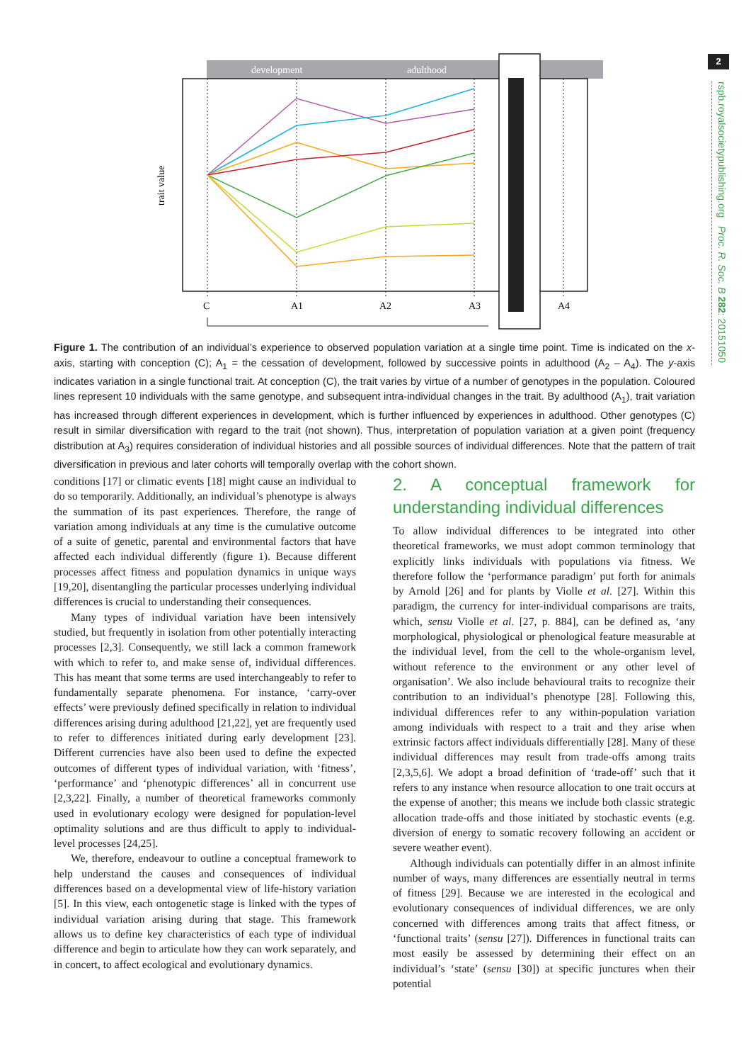2
rspb.royalsocietypublishing.org Proc. R. Soc. B 282: 20151050
development
adulthood
trait value
C
A1
A2
A3
A4
Figure 1. The contribution of an individual’s experience to observed population variation at a single time point. Time is indicated on the x-axis, starting with conception (C); A<sub>1</sub> = the cessation of development, followed by successive points in adulthood (A<sub>2</sub> – A<sub>4</sub>). The y-axis indicates variation in a single functional trait. At conception (C), the trait varies by virtue of a number of genotypes in the population. Coloured lines represent 10 individuals with the same genotype, and subsequent intra-individual changes in the trait. By adulthood (A<sub>1</sub>), trait variation has increased through different experiences in development, which is further influenced by experiences in adulthood. Other genotypes (C) result in similar diversification with regard to the trait (not shown). Thus, interpretation of population variation at a given point (frequency distribution at A<sub>3</sub>) requires consideration of individual histories and all possible sources of individual differences. Note that the pattern of trait diversification in previous and later cohorts will temporally overlap with the cohort shown.
conditions [17] or climatic events [18] might cause an individual to do so temporarily. Additionally, an individual’s phenotype is always the summation of its past experiences. Therefore, the range of variation among individuals at any time is the cumulative outcome of a suite of genetic, parental and environmental factors that have affected each individual differently (figure 1). Because different processes affect fitness and population dynamics in unique ways [19,20], disentangling the particular processes underlying individual differences is crucial to understanding their consequences.
Many types of individual variation have been intensively studied, but frequently in isolation from other potentially interacting processes [2,3]. Consequently, we still lack a common framework with which to refer to, and make sense of, individual differences. This has meant that some terms are used interchangeably to refer to fundamentally separate phenomena. For instance, ‘carry-over effects’ were previously defined specifically in relation to individual differences arising during adulthood [21,22], yet are frequently used to refer to differences initiated during early development [23]. Different currencies have also been used to define the expected outcomes of different types of individual variation, with ‘fitness’, ‘performance’ and ‘phenotypic differences’ all in concurrent use [2,3,22]. Finally, a number of theoretical frameworks commonly used in evolutionary ecology were designed for population-level optimality solutions and are thus difficult to apply to individual-level processes [24,25].
We, therefore, endeavour to outline a conceptual framework to help understand the causes and consequences of individual differences based on a developmental view of life-history variation [5]. In this view, each ontogenetic stage is linked with the types of individual variation arising during that stage. This framework allows us to define key characteristics of each type of individual difference and begin to articulate how they can work separately, and in concert, to affect ecological and evolutionary dynamics.
2. A conceptual framework for understanding individual differences
To allow individual differences to be integrated into other theoretical frameworks, we must adopt common terminology that explicitly links individuals with populations via fitness. We therefore follow the ‘performance paradigm’ put forth for animals by Arnold [26] and for plants by Violle et al. [27]. Within this paradigm, the currency for inter-individual comparisons are traits, which, sensu Violle et al. [27, p. 884], can be defined as, ‘any morphological, physiological or phenological feature measurable at the individual level, from the cell to the whole-organism level, without reference to the environment or any other level of organisation’. We also include behavioural traits to recognize their contribution to an individual’s phenotype [28]. Following this, individual differences refer to any within-population variation among individuals with respect to a trait and they arise when extrinsic factors affect individuals differentially [28]. Many of these individual differences may result from trade-offs among traits [2,3,5,6]. We adopt a broad definition of ‘trade-off’ such that it refers to any instance when resource allocation to one trait occurs at the expense of another; this means we include both classic strategic allocation trade-offs and those initiated by stochastic events (e.g. diversion of energy to somatic recovery following an accident or severe weather event).
Although individuals can potentially differ in an almost infinite number of ways, many differences are essentially neutral in terms of fitness [29]. Because we are interested in the ecological and evolutionary consequences of individual differences, we are only concerned with differences among traits that affect fitness, or ‘functional traits’ (sensu [27]). Differences in functional traits can most easily be assessed by determining their effect on an individual’s ‘state’ (sensu [30]) at specific junctures when their potential